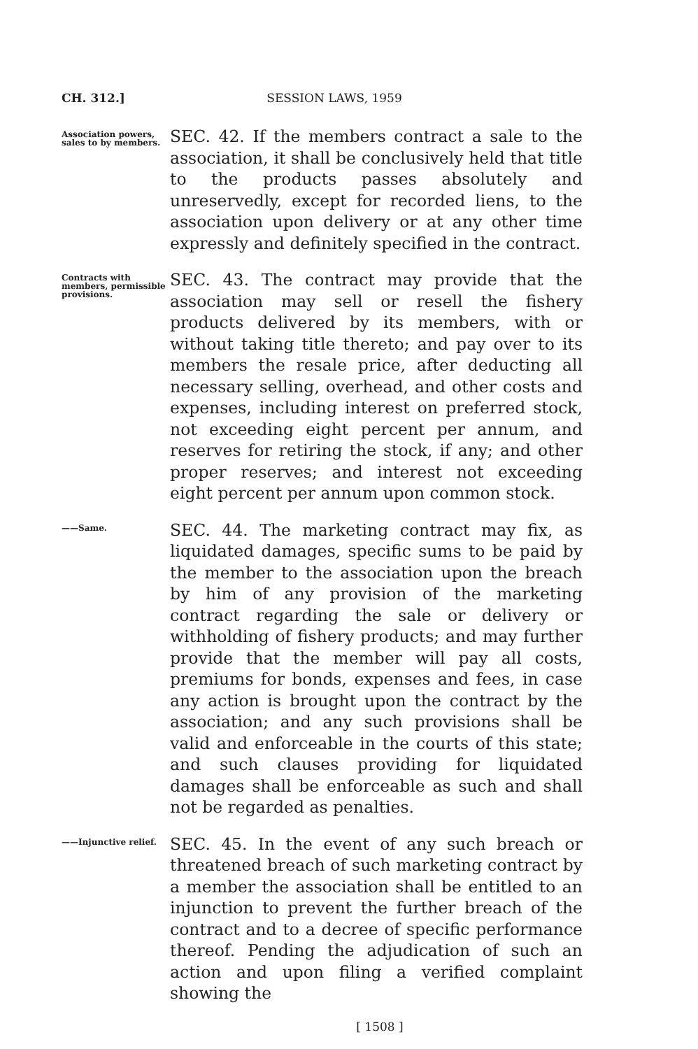CH. 312.] SESSION LAWS, 1959
Association powers, sales to by members.
SEC. 42. If the members contract a sale to the association, it shall be conclusively held that title to the products passes absolutely and unreservedly, except for recorded liens, to the association upon delivery or at any other time expressly and definitely specified in the contract.
Contracts with members, permissible provisions.
SEC. 43. The contract may provide that the association may sell or resell the fishery products delivered by its members, with or without taking title thereto; and pay over to its members the resale price, after deducting all necessary selling, overhead, and other costs and expenses, including interest on preferred stock, not exceeding eight percent per annum, and reserves for retiring the stock, if any; and other proper reserves; and interest not exceeding eight percent per annum upon common stock.
——Same.
SEC. 44. The marketing contract may fix, as liquidated damages, specific sums to be paid by the member to the association upon the breach by him of any provision of the marketing contract regarding the sale or delivery or withholding of fishery products; and may further provide that the member will pay all costs, premiums for bonds, expenses and fees, in case any action is brought upon the contract by the association; and any such provisions shall be valid and enforceable in the courts of this state; and such clauses providing for liquidated damages shall be enforceable as such and shall not be regarded as penalties.
——Injunctive relief.
SEC. 45. In the event of any such breach or threatened breach of such marketing contract by a member the association shall be entitled to an injunction to prevent the further breach of the contract and to a decree of specific performance thereof. Pending the adjudication of such an action and upon filing a verified complaint showing the
[ 1508 ]